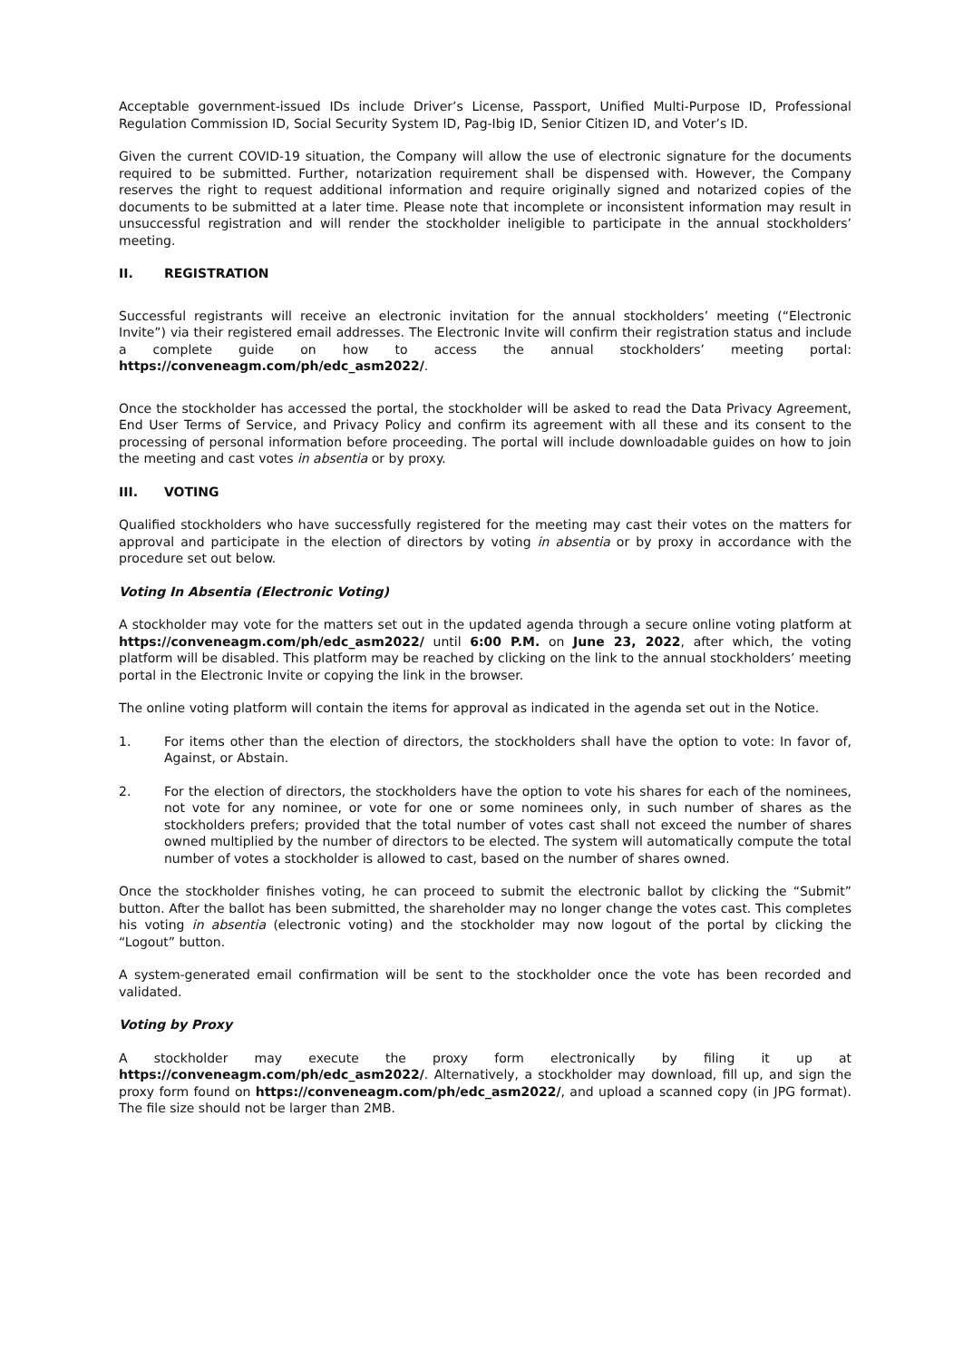Acceptable government-issued IDs include Driver’s License, Passport, Unified Multi-Purpose ID, Professional Regulation Commission ID, Social Security System ID, Pag-Ibig ID, Senior Citizen ID, and Voter’s ID.
Given the current COVID-19 situation, the Company will allow the use of electronic signature for the documents required to be submitted. Further, notarization requirement shall be dispensed with. However, the Company reserves the right to request additional information and require originally signed and notarized copies of the documents to be submitted at a later time. Please note that incomplete or inconsistent information may result in unsuccessful registration and will render the stockholder ineligible to participate in the annual stockholders’ meeting.
II. REGISTRATION
Successful registrants will receive an electronic invitation for the annual stockholders’ meeting (“Electronic Invite”) via their registered email addresses. The Electronic Invite will confirm their registration status and include a complete guide on how to access the annual stockholders’ meeting portal: https://conveneagm.com/ph/edc_asm2022/.
Once the stockholder has accessed the portal, the stockholder will be asked to read the Data Privacy Agreement, End User Terms of Service, and Privacy Policy and confirm its agreement with all these and its consent to the processing of personal information before proceeding. The portal will include downloadable guides on how to join the meeting and cast votes in absentia or by proxy.
III. VOTING
Qualified stockholders who have successfully registered for the meeting may cast their votes on the matters for approval and participate in the election of directors by voting in absentia or by proxy in accordance with the procedure set out below.
Voting In Absentia (Electronic Voting)
A stockholder may vote for the matters set out in the updated agenda through a secure online voting platform at https://conveneagm.com/ph/edc_asm2022/ until 6:00 P.M. on June 23, 2022, after which, the voting platform will be disabled. This platform may be reached by clicking on the link to the annual stockholders’ meeting portal in the Electronic Invite or copying the link in the browser.
The online voting platform will contain the items for approval as indicated in the agenda set out in the Notice.
1. For items other than the election of directors, the stockholders shall have the option to vote: In favor of, Against, or Abstain.
2. For the election of directors, the stockholders have the option to vote his shares for each of the nominees, not vote for any nominee, or vote for one or some nominees only, in such number of shares as the stockholders prefers; provided that the total number of votes cast shall not exceed the number of shares owned multiplied by the number of directors to be elected. The system will automatically compute the total number of votes a stockholder is allowed to cast, based on the number of shares owned.
Once the stockholder finishes voting, he can proceed to submit the electronic ballot by clicking the “Submit” button. After the ballot has been submitted, the shareholder may no longer change the votes cast. This completes his voting in absentia (electronic voting) and the stockholder may now logout of the portal by clicking the “Logout” button.
A system-generated email confirmation will be sent to the stockholder once the vote has been recorded and validated.
Voting by Proxy
A stockholder may execute the proxy form electronically by filing it up at https://conveneagm.com/ph/edc_asm2022/. Alternatively, a stockholder may download, fill up, and sign the proxy form found on https://conveneagm.com/ph/edc_asm2022/, and upload a scanned copy (in JPG format). The file size should not be larger than 2MB.